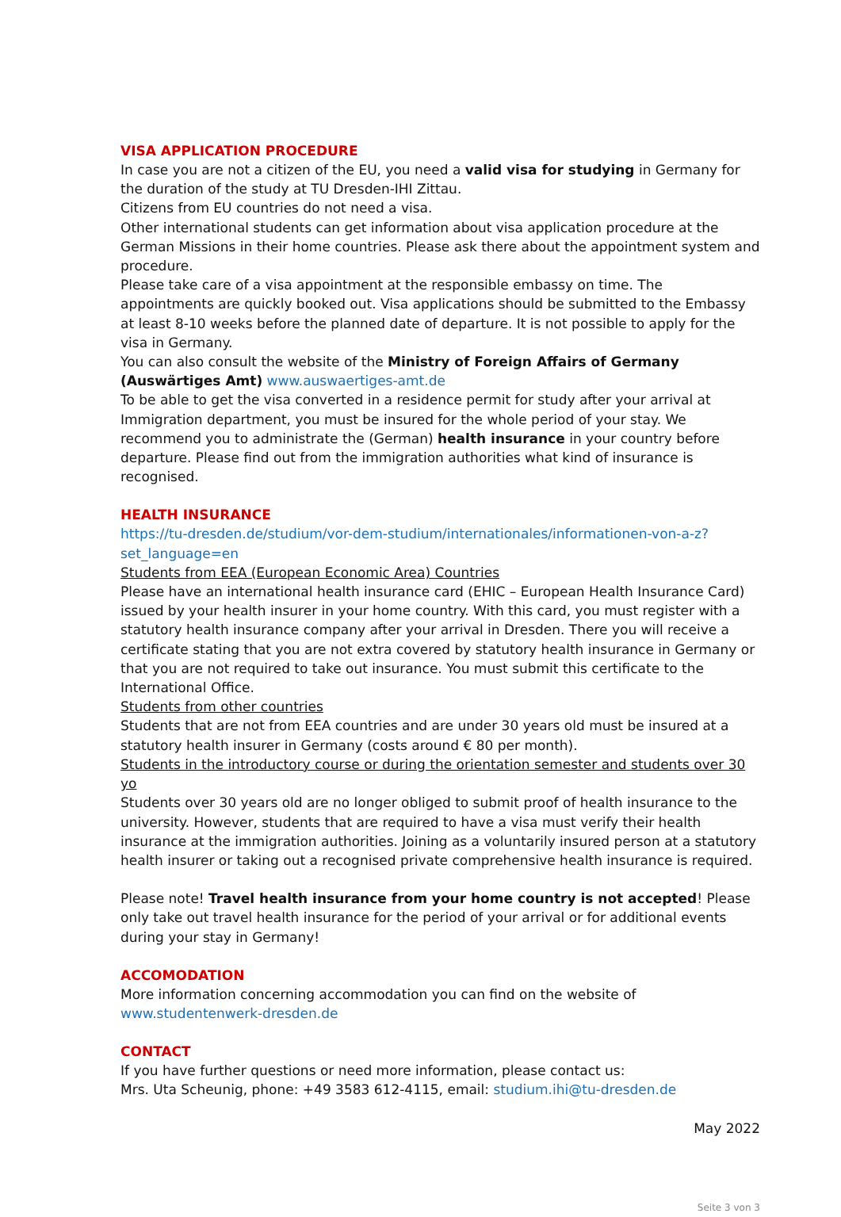VISA APPLICATION PROCEDURE
In case you are not a citizen of the EU, you need a valid visa for studying in Germany for the duration of the study at TU Dresden-IHI Zittau.
Citizens from EU countries do not need a visa.
Other international students can get information about visa application procedure at the German Missions in their home countries. Please ask there about the appointment system and procedure.
Please take care of a visa appointment at the responsible embassy on time. The appointments are quickly booked out. Visa applications should be submitted to the Embassy at least 8-10 weeks before the planned date of departure. It is not possible to apply for the visa in Germany.
You can also consult the website of the Ministry of Foreign Affairs of Germany (Auswärtiges Amt) www.auswaertiges-amt.de
To be able to get the visa converted in a residence permit for study after your arrival at Immigration department, you must be insured for the whole period of your stay. We recommend you to administrate the (German) health insurance in your country before departure. Please find out from the immigration authorities what kind of insurance is recognised.
HEALTH INSURANCE
https://tu-dresden.de/studium/vor-dem-studium/internationales/informationen-von-a-z?set_language=en
Students from EEA (European Economic Area) Countries
Please have an international health insurance card (EHIC – European Health Insurance Card) issued by your health insurer in your home country. With this card, you must register with a statutory health insurance company after your arrival in Dresden. There you will receive a certificate stating that you are not extra covered by statutory health insurance in Germany or that you are not required to take out insurance. You must submit this certificate to the International Office.
Students from other countries
Students that are not from EEA countries and are under 30 years old must be insured at a statutory health insurer in Germany (costs around € 80 per month).
Students in the introductory course or during the orientation semester and students over 30 yo
Students over 30 years old are no longer obliged to submit proof of health insurance to the university. However, students that are required to have a visa must verify their health insurance at the immigration authorities. Joining as a voluntarily insured person at a statutory health insurer or taking out a recognised private comprehensive health insurance is required.
Please note! Travel health insurance from your home country is not accepted! Please only take out travel health insurance for the period of your arrival or for additional events during your stay in Germany!
ACCOMODATION
More information concerning accommodation you can find on the website of www.studentenwerk-dresden.de
CONTACT
If you have further questions or need more information, please contact us:
Mrs. Uta Scheunig, phone: +49 3583 612-4115, email: studium.ihi@tu-dresden.de
May 2022
Seite 3 von 3